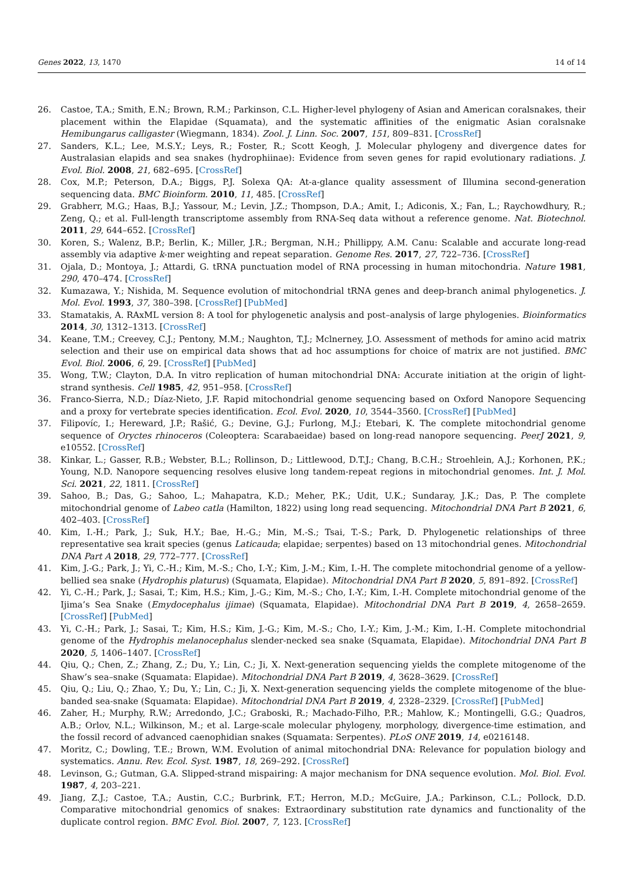Genes 2022, 13, 1470 14 of 14
26. Castoe, T.A.; Smith, E.N.; Brown, R.M.; Parkinson, C.L. Higher-level phylogeny of Asian and American coralsnakes, their placement within the Elapidae (Squamata), and the systematic affinities of the enigmatic Asian coralsnake Hemibungarus calligaster (Wiegmann, 1834). Zool. J. Linn. Soc. 2007, 151, 809–831. [CrossRef]
27. Sanders, K.L.; Lee, M.S.Y.; Leys, R.; Foster, R.; Scott Keogh, J. Molecular phylogeny and divergence dates for Australasian elapids and sea snakes (hydrophiinae): Evidence from seven genes for rapid evolutionary radiations. J. Evol. Biol. 2008, 21, 682–695. [CrossRef]
28. Cox, M.P.; Peterson, D.A.; Biggs, P.J. Solexa QA: At-a-glance quality assessment of Illumina second-generation sequencing data. BMC Bioinform. 2010, 11, 485. [CrossRef]
29. Grabherr, M.G.; Haas, B.J.; Yassour, M.; Levin, J.Z.; Thompson, D.A.; Amit, I.; Adiconis, X.; Fan, L.; Raychowdhury, R.; Zeng, Q.; et al. Full-length transcriptome assembly from RNA-Seq data without a reference genome. Nat. Biotechnol. 2011, 29, 644–652. [CrossRef]
30. Koren, S.; Walenz, B.P.; Berlin, K.; Miller, J.R.; Bergman, N.H.; Phillippy, A.M. Canu: Scalable and accurate long-read assembly via adaptive k-mer weighting and repeat separation. Genome Res. 2017, 27, 722–736. [CrossRef]
31. Ojala, D.; Montoya, J.; Attardi, G. tRNA punctuation model of RNA processing in human mitochondria. Nature 1981, 290, 470–474. [CrossRef]
32. Kumazawa, Y.; Nishida, M. Sequence evolution of mitochondrial tRNA genes and deep-branch animal phylogenetics. J. Mol. Evol. 1993, 37, 380–398. [CrossRef] [PubMed]
33. Stamatakis, A. RAxML version 8: A tool for phylogenetic analysis and post–analysis of large phylogenies. Bioinformatics 2014, 30, 1312–1313. [CrossRef]
34. Keane, T.M.; Creevey, C.J.; Pentony, M.M.; Naughton, T.J.; Mclnerney, J.O. Assessment of methods for amino acid matrix selection and their use on empirical data shows that ad hoc assumptions for choice of matrix are not justified. BMC Evol. Biol. 2006, 6, 29. [CrossRef] [PubMed]
35. Wong, T.W.; Clayton, D.A. In vitro replication of human mitochondrial DNA: Accurate initiation at the origin of light-strand synthesis. Cell 1985, 42, 951–958. [CrossRef]
36. Franco-Sierra, N.D.; Díaz-Nieto, J.F. Rapid mitochondrial genome sequencing based on Oxford Nanopore Sequencing and a proxy for vertebrate species identification. Ecol. Evol. 2020, 10, 3544–3560. [CrossRef] [PubMed]
37. Filipovíc, I.; Hereward, J.P.; Rašić, G.; Devine, G.J.; Furlong, M.J.; Etebari, K. The complete mitochondrial genome sequence of Oryctes rhinoceros (Coleoptera: Scarabaeidae) based on long-read nanopore sequencing. PeerJ 2021, 9, e10552. [CrossRef]
38. Kinkar, L.; Gasser, R.B.; Webster, B.L.; Rollinson, D.; Littlewood, D.T.J.; Chang, B.C.H.; Stroehlein, A.J.; Korhonen, P.K.; Young, N.D. Nanopore sequencing resolves elusive long tandem-repeat regions in mitochondrial genomes. Int. J. Mol. Sci. 2021, 22, 1811. [CrossRef]
39. Sahoo, B.; Das, G.; Sahoo, L.; Mahapatra, K.D.; Meher, P.K.; Udit, U.K.; Sundaray, J.K.; Das, P. The complete mitochondrial genome of Labeo catla (Hamilton, 1822) using long read sequencing. Mitochondrial DNA Part B 2021, 6, 402–403. [CrossRef]
40. Kim, I.-H.; Park, J.; Suk, H.Y.; Bae, H.-G.; Min, M.-S.; Tsai, T.-S.; Park, D. Phylogenetic relationships of three representative sea krait species (genus Laticauda; elapidae; serpentes) based on 13 mitochondrial genes. Mitochondrial DNA Part A 2018, 29, 772–777. [CrossRef]
41. Kim, J.-G.; Park, J.; Yi, C.-H.; Kim, M.-S.; Cho, I.-Y.; Kim, J.-M.; Kim, I.-H. The complete mitochondrial genome of a yellow-bellied sea snake (Hydrophis platurus) (Squamata, Elapidae). Mitochondrial DNA Part B 2020, 5, 891–892. [CrossRef]
42. Yi, C.-H.; Park, J.; Sasai, T.; Kim, H.S.; Kim, J.-G.; Kim, M.-S.; Cho, I.-Y.; Kim, I.-H. Complete mitochondrial genome of the Ijima’s Sea Snake (Emydocephalus ijimae) (Squamata, Elapidae). Mitochondrial DNA Part B 2019, 4, 2658–2659. [CrossRef] [PubMed]
43. Yi, C.-H.; Park, J.; Sasai, T.; Kim, H.S.; Kim, J.-G.; Kim, M.-S.; Cho, I.-Y.; Kim, J.-M.; Kim, I.-H. Complete mitochondrial genome of the Hydrophis melanocephalus slender-necked sea snake (Squamata, Elapidae). Mitochondrial DNA Part B 2020, 5, 1406–1407. [CrossRef]
44. Qiu, Q.; Chen, Z.; Zhang, Z.; Du, Y.; Lin, C.; Ji, X. Next-generation sequencing yields the complete mitogenome of the Shaw’s sea–snake (Squamata: Elapidae). Mitochondrial DNA Part B 2019, 4, 3628–3629. [CrossRef]
45. Qiu, Q.; Liu, Q.; Zhao, Y.; Du, Y.; Lin, C.; Ji, X. Next-generation sequencing yields the complete mitogenome of the blue-banded sea-snake (Squamata: Elapidae). Mitochondrial DNA Part B 2019, 4, 2328–2329. [CrossRef] [PubMed]
46. Zaher, H.; Murphy, R.W.; Arredondo, J.C.; Graboski, R.; Machado-Filho, P.R.; Mahlow, K.; Montingelli, G.G.; Quadros, A.B.; Orlov, N.L.; Wilkinson, M.; et al. Large-scale molecular phylogeny, morphology, divergence-time estimation, and the fossil record of advanced caenophidian snakes (Squamata: Serpentes). PLoS ONE 2019, 14, e0216148.
47. Moritz, C.; Dowling, T.E.; Brown, W.M. Evolution of animal mitochondrial DNA: Relevance for population biology and systematics. Annu. Rev. Ecol. Syst. 1987, 18, 269–292. [CrossRef]
48. Levinson, G.; Gutman, G.A. Slipped-strand mispairing: A major mechanism for DNA sequence evolution. Mol. Biol. Evol. 1987, 4, 203–221.
49. Jiang, Z.J.; Castoe, T.A.; Austin, C.C.; Burbrink, F.T.; Herron, M.D.; McGuire, J.A.; Parkinson, C.L.; Pollock, D.D. Comparative mitochondrial genomics of snakes: Extraordinary substitution rate dynamics and functionality of the duplicate control region. BMC Evol. Biol. 2007, 7, 123. [CrossRef]